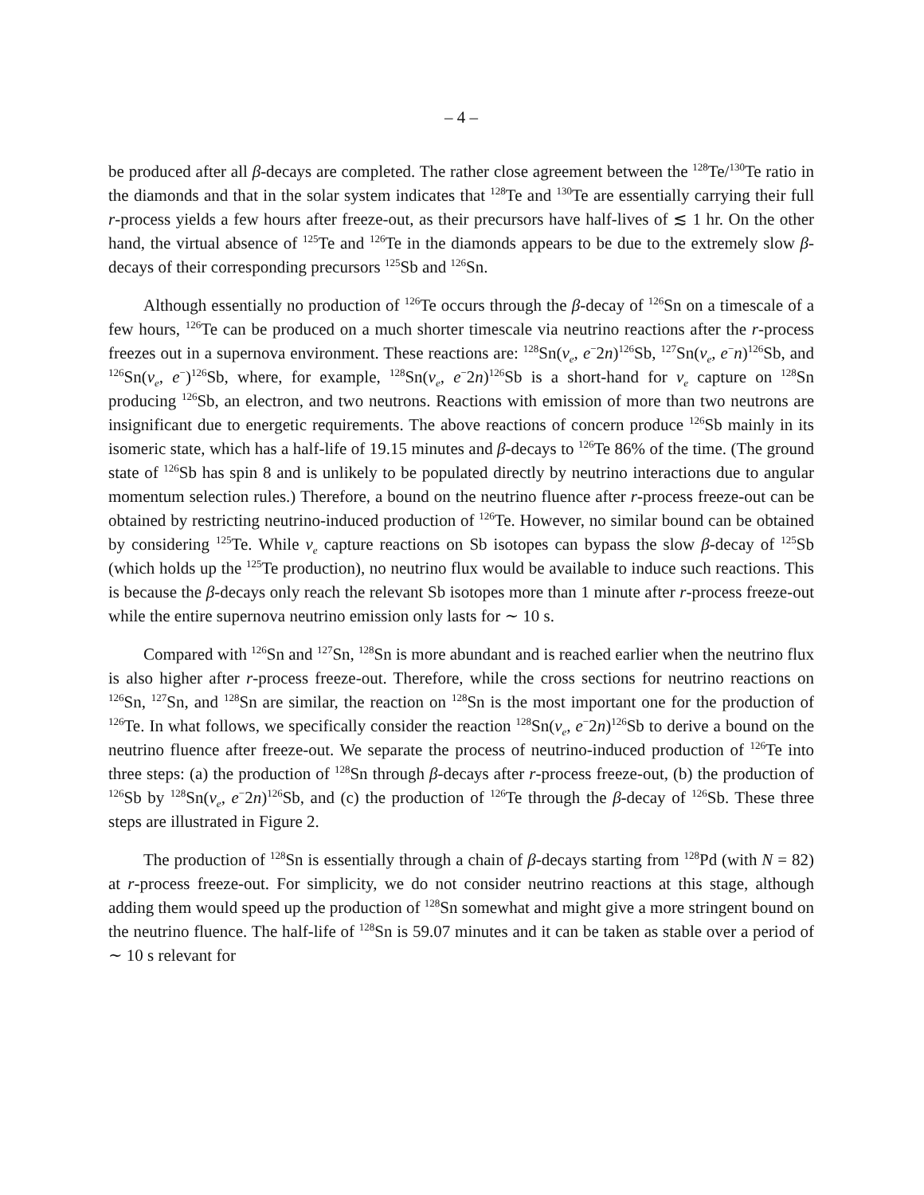– 4 –
be produced after all β-decays are completed. The rather close agreement between the <sup>128</sup>Te/<sup>130</sup>Te ratio in the diamonds and that in the solar system indicates that <sup>128</sup>Te and <sup>130</sup>Te are essentially carrying their full r-process yields a few hours after freeze-out, as their precursors have half-lives of ≲ 1 hr. On the other hand, the virtual absence of <sup>125</sup>Te and <sup>126</sup>Te in the diamonds appears to be due to the extremely slow β-decays of their corresponding precursors <sup>125</sup>Sb and <sup>126</sup>Sn.
Although essentially no production of <sup>126</sup>Te occurs through the β-decay of <sup>126</sup>Sn on a timescale of a few hours, <sup>126</sup>Te can be produced on a much shorter timescale via neutrino reactions after the r-process freezes out in a supernova environment. These reactions are: <sup>128</sup>Sn(ν<sub>e</sub>, e<sup>−</sup>2n)<sup>126</sup>Sb, <sup>127</sup>Sn(ν<sub>e</sub>, e<sup>−</sup>n)<sup>126</sup>Sb, and <sup>126</sup>Sn(ν<sub>e</sub>, e<sup>−</sup>)<sup>126</sup>Sb, where, for example, <sup>128</sup>Sn(ν<sub>e</sub>, e<sup>−</sup>2n)<sup>126</sup>Sb is a short-hand for ν<sub>e</sub> capture on <sup>128</sup>Sn producing <sup>126</sup>Sb, an electron, and two neutrons. Reactions with emission of more than two neutrons are insignificant due to energetic requirements. The above reactions of concern produce <sup>126</sup>Sb mainly in its isomeric state, which has a half-life of 19.15 minutes and β-decays to <sup>126</sup>Te 86% of the time. (The ground state of <sup>126</sup>Sb has spin 8 and is unlikely to be populated directly by neutrino interactions due to angular momentum selection rules.) Therefore, a bound on the neutrino fluence after r-process freeze-out can be obtained by restricting neutrino-induced production of <sup>126</sup>Te. However, no similar bound can be obtained by considering <sup>125</sup>Te. While ν<sub>e</sub> capture reactions on Sb isotopes can bypass the slow β-decay of <sup>125</sup>Sb (which holds up the <sup>125</sup>Te production), no neutrino flux would be available to induce such reactions. This is because the β-decays only reach the relevant Sb isotopes more than 1 minute after r-process freeze-out while the entire supernova neutrino emission only lasts for ∼ 10 s.
Compared with <sup>126</sup>Sn and <sup>127</sup>Sn, <sup>128</sup>Sn is more abundant and is reached earlier when the neutrino flux is also higher after r-process freeze-out. Therefore, while the cross sections for neutrino reactions on <sup>126</sup>Sn, <sup>127</sup>Sn, and <sup>128</sup>Sn are similar, the reaction on <sup>128</sup>Sn is the most important one for the production of <sup>126</sup>Te. In what follows, we specifically consider the reaction <sup>128</sup>Sn(ν<sub>e</sub>, e<sup>−</sup>2n)<sup>126</sup>Sb to derive a bound on the neutrino fluence after freeze-out. We separate the process of neutrino-induced production of <sup>126</sup>Te into three steps: (a) the production of <sup>128</sup>Sn through β-decays after r-process freeze-out, (b) the production of <sup>126</sup>Sb by <sup>128</sup>Sn(ν<sub>e</sub>, e<sup>−</sup>2n)<sup>126</sup>Sb, and (c) the production of <sup>126</sup>Te through the β-decay of <sup>126</sup>Sb. These three steps are illustrated in Figure 2.
The production of <sup>128</sup>Sn is essentially through a chain of β-decays starting from <sup>128</sup>Pd (with N = 82) at r-process freeze-out. For simplicity, we do not consider neutrino reactions at this stage, although adding them would speed up the production of <sup>128</sup>Sn somewhat and might give a more stringent bound on the neutrino fluence. The half-life of <sup>128</sup>Sn is 59.07 minutes and it can be taken as stable over a period of ∼ 10 s relevant for